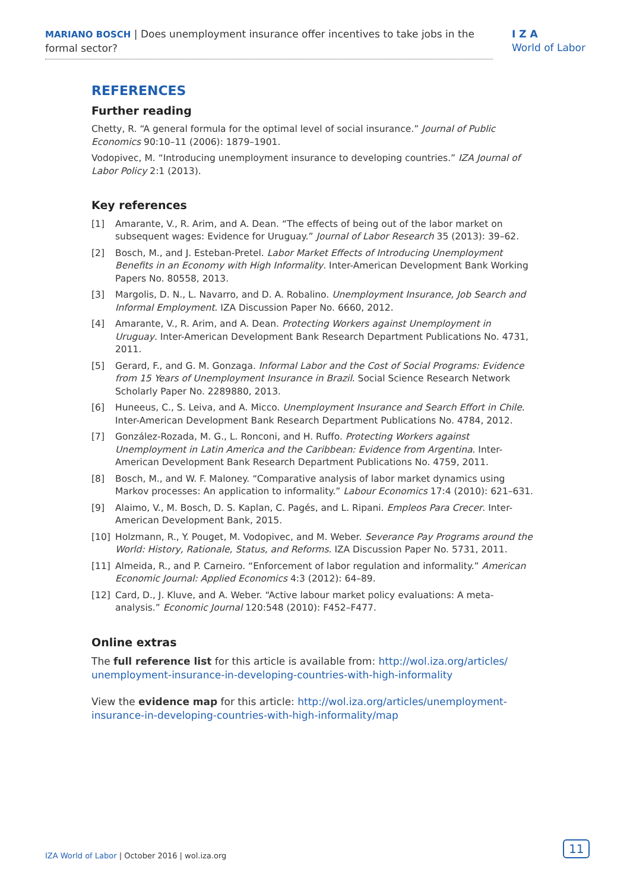MARIANO BOSCH | Does unemployment insurance offer incentives to take jobs in the formal sector?
I Z A
World of Labor
REFERENCES
Further reading
Chetty, R. “A general formula for the optimal level of social insurance.” Journal of Public Economics 90:10–11 (2006): 1879–1901.
Vodopivec, M. “Introducing unemployment insurance to developing countries.” IZA Journal of Labor Policy 2:1 (2013).
Key references
[1] Amarante, V., R. Arim, and A. Dean. “The effects of being out of the labor market on subsequent wages: Evidence for Uruguay.” Journal of Labor Research 35 (2013): 39–62.
[2] Bosch, M., and J. Esteban-Pretel. Labor Market Effects of Introducing Unemployment Benefits in an Economy with High Informality. Inter-American Development Bank Working Papers No. 80558, 2013.
[3] Margolis, D. N., L. Navarro, and D. A. Robalino. Unemployment Insurance, Job Search and Informal Employment. IZA Discussion Paper No. 6660, 2012.
[4] Amarante, V., R. Arim, and A. Dean. Protecting Workers against Unemployment in Uruguay. Inter-American Development Bank Research Department Publications No. 4731, 2011.
[5] Gerard, F., and G. M. Gonzaga. Informal Labor and the Cost of Social Programs: Evidence from 15 Years of Unemployment Insurance in Brazil. Social Science Research Network Scholarly Paper No. 2289880, 2013.
[6] Huneeus, C., S. Leiva, and A. Micco. Unemployment Insurance and Search Effort in Chile. Inter-American Development Bank Research Department Publications No. 4784, 2012.
[7] González-Rozada, M. G., L. Ronconi, and H. Ruffo. Protecting Workers against Unemployment in Latin America and the Caribbean: Evidence from Argentina. Inter-American Development Bank Research Department Publications No. 4759, 2011.
[8] Bosch, M., and W. F. Maloney. “Comparative analysis of labor market dynamics using Markov processes: An application to informality.” Labour Economics 17:4 (2010): 621–631.
[9] Alaimo, V., M. Bosch, D. S. Kaplan, C. Pagés, and L. Ripani. Empleos Para Crecer. Inter-American Development Bank, 2015.
[10] Holzmann, R., Y. Pouget, M. Vodopivec, and M. Weber. Severance Pay Programs around the World: History, Rationale, Status, and Reforms. IZA Discussion Paper No. 5731, 2011.
[11] Almeida, R., and P. Carneiro. “Enforcement of labor regulation and informality.” American Economic Journal: Applied Economics 4:3 (2012): 64–89.
[12] Card, D., J. Kluve, and A. Weber. “Active labour market policy evaluations: A meta-analysis.” Economic Journal 120:548 (2010): F452–F477.
Online extras
The full reference list for this article is available from: http://wol.iza.org/articles/ unemployment-insurance-in-developing-countries-with-high-informality
View the evidence map for this article: http://wol.iza.org/articles/unemployment-insurance-in-developing-countries-with-high-informality/map
IZA World of Labor | October 2016 | wol.iza.org
11